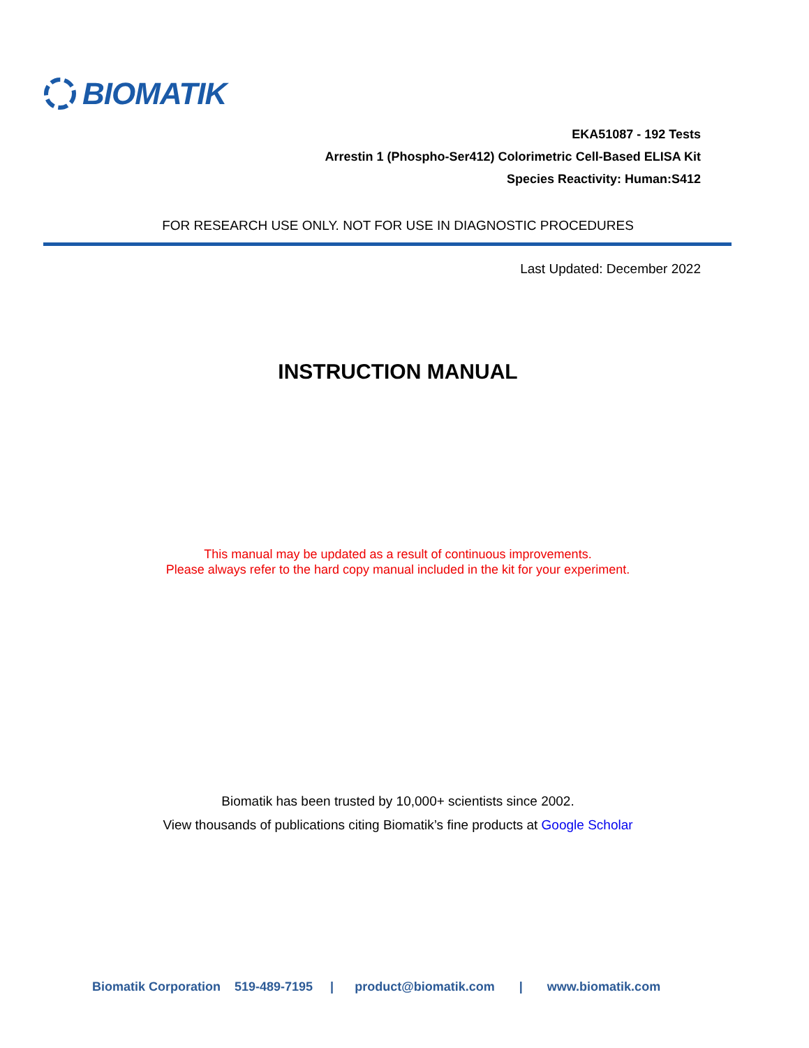BIOMATIK
EKA51087 - 192 Tests
Arrestin 1 (Phospho-Ser412) Colorimetric Cell-Based ELISA Kit
Species Reactivity: Human:S412
FOR RESEARCH USE ONLY. NOT FOR USE IN DIAGNOSTIC PROCEDURES
Last Updated: December 2022
INSTRUCTION MANUAL
This manual may be updated as a result of continuous improvements.
Please always refer to the hard copy manual included in the kit for your experiment.
Biomatik has been trusted by 10,000+ scientists since 2002.
View thousands of publications citing Biomatik’s fine products at Google Scholar
Biomatik Corporation 519-489-7195 | product@biomatik.com | www.biomatik.com